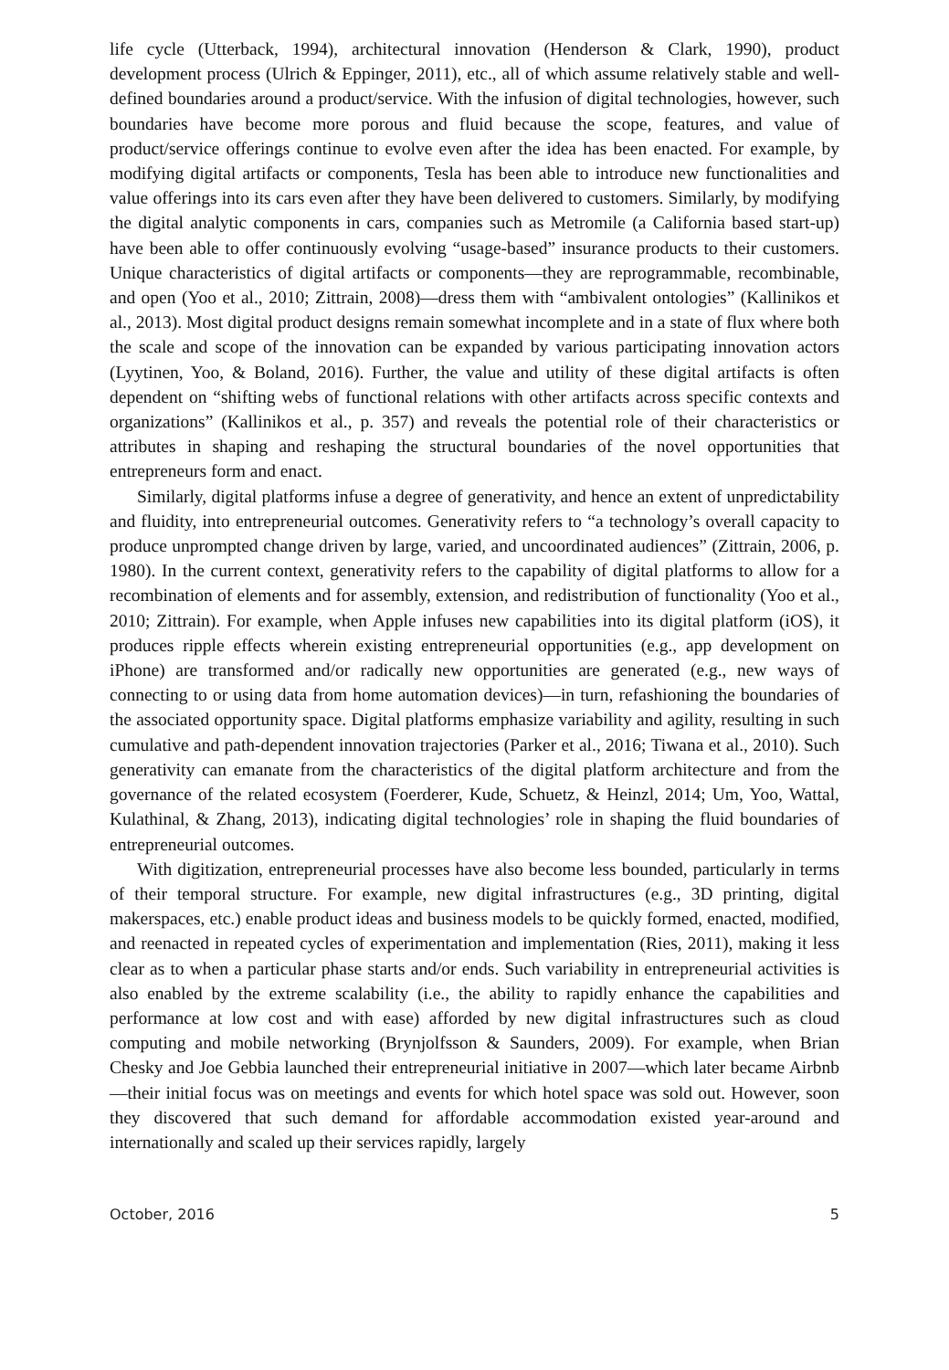life cycle (Utterback, 1994), architectural innovation (Henderson & Clark, 1990), product development process (Ulrich & Eppinger, 2011), etc., all of which assume relatively stable and well-defined boundaries around a product/service. With the infusion of digital technologies, however, such boundaries have become more porous and fluid because the scope, features, and value of product/service offerings continue to evolve even after the idea has been enacted. For example, by modifying digital artifacts or components, Tesla has been able to introduce new functionalities and value offerings into its cars even after they have been delivered to customers. Similarly, by modifying the digital analytic components in cars, companies such as Metromile (a California based start-up) have been able to offer continuously evolving “usage-based” insurance products to their customers. Unique characteristics of digital artifacts or components—they are reprogrammable, recombinable, and open (Yoo et al., 2010; Zittrain, 2008)—dress them with “ambivalent ontologies” (Kallinikos et al., 2013). Most digital product designs remain somewhat incomplete and in a state of flux where both the scale and scope of the innovation can be expanded by various participating innovation actors (Lyytinen, Yoo, & Boland, 2016). Further, the value and utility of these digital artifacts is often dependent on “shifting webs of functional relations with other artifacts across specific contexts and organizations” (Kallinikos et al., p. 357) and reveals the potential role of their characteristics or attributes in shaping and reshaping the structural boundaries of the novel opportunities that entrepreneurs form and enact.
Similarly, digital platforms infuse a degree of generativity, and hence an extent of unpredictability and fluidity, into entrepreneurial outcomes. Generativity refers to “a technology’s overall capacity to produce unprompted change driven by large, varied, and uncoordinated audiences” (Zittrain, 2006, p. 1980). In the current context, generativity refers to the capability of digital platforms to allow for a recombination of elements and for assembly, extension, and redistribution of functionality (Yoo et al., 2010; Zittrain). For example, when Apple infuses new capabilities into its digital platform (iOS), it produces ripple effects wherein existing entrepreneurial opportunities (e.g., app development on iPhone) are transformed and/or radically new opportunities are generated (e.g., new ways of connecting to or using data from home automation devices)—in turn, refashioning the boundaries of the associated opportunity space. Digital platforms emphasize variability and agility, resulting in such cumulative and path-dependent innovation trajectories (Parker et al., 2016; Tiwana et al., 2010). Such generativity can emanate from the characteristics of the digital platform architecture and from the governance of the related ecosystem (Foerderer, Kude, Schuetz, & Heinzl, 2014; Um, Yoo, Wattal, Kulathinal, & Zhang, 2013), indicating digital technologies’ role in shaping the fluid boundaries of entrepreneurial outcomes.
With digitization, entrepreneurial processes have also become less bounded, particularly in terms of their temporal structure. For example, new digital infrastructures (e.g., 3D printing, digital makerspaces, etc.) enable product ideas and business models to be quickly formed, enacted, modified, and reenacted in repeated cycles of experimentation and implementation (Ries, 2011), making it less clear as to when a particular phase starts and/or ends. Such variability in entrepreneurial activities is also enabled by the extreme scalability (i.e., the ability to rapidly enhance the capabilities and performance at low cost and with ease) afforded by new digital infrastructures such as cloud computing and mobile networking (Brynjolfsson & Saunders, 2009). For example, when Brian Chesky and Joe Gebbia launched their entrepreneurial initiative in 2007—which later became Airbnb—their initial focus was on meetings and events for which hotel space was sold out. However, soon they discovered that such demand for affordable accommodation existed year-around and internationally and scaled up their services rapidly, largely
October, 2016 5